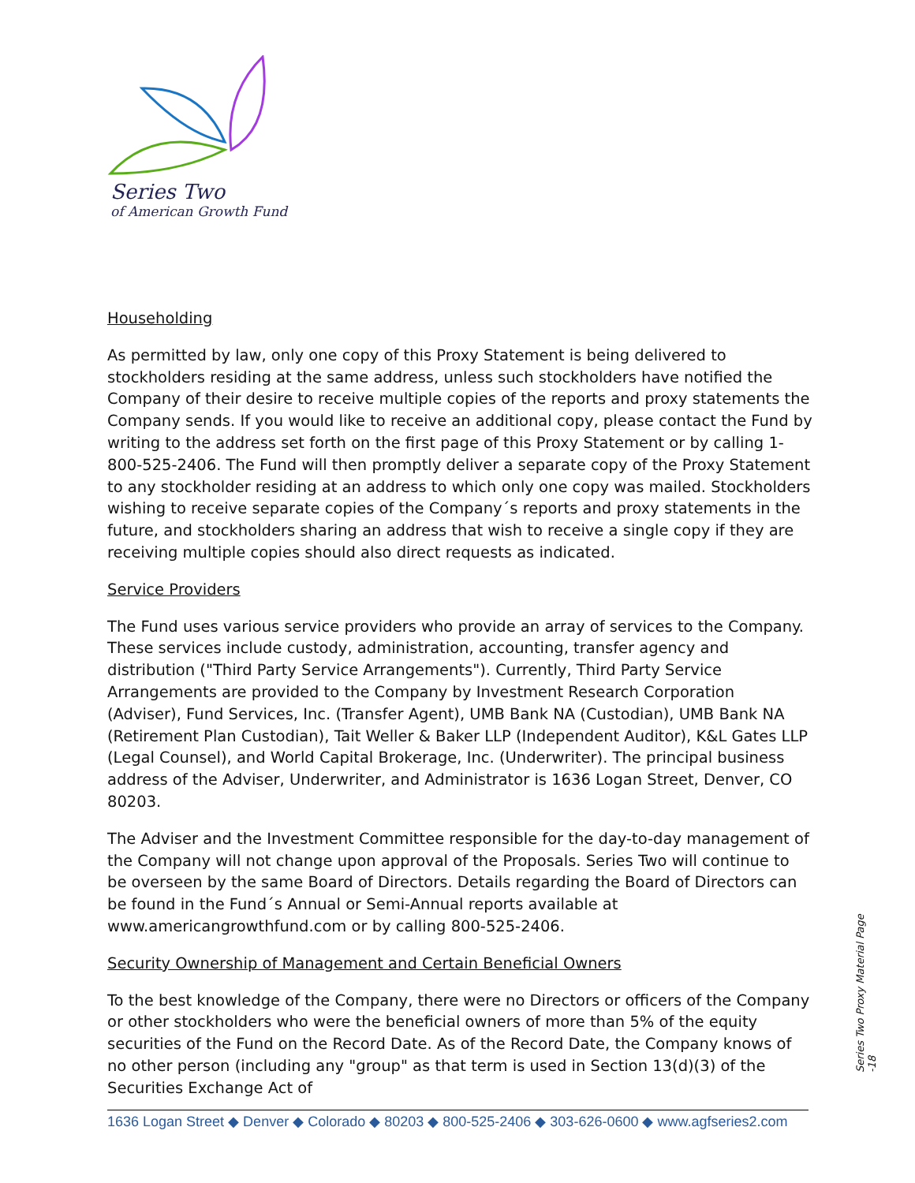Series Two
of American Growth Fund
Householding
As permitted by law, only one copy of this Proxy Statement is being delivered to stockholders residing at the same address, unless such stockholders have notified the Company of their desire to receive multiple copies of the reports and proxy statements the Company sends. If you would like to receive an additional copy, please contact the Fund by writing to the address set forth on the first page of this Proxy Statement or by calling 1-800-525-2406. The Fund will then promptly deliver a separate copy of the Proxy Statement to any stockholder residing at an address to which only one copy was mailed. Stockholders wishing to receive separate copies of the Company´s reports and proxy statements in the future, and stockholders sharing an address that wish to receive a single copy if they are receiving multiple copies should also direct requests as indicated.
Service Providers
The Fund uses various service providers who provide an array of services to the Company. These services include custody, administration, accounting, transfer agency and distribution ("Third Party Service Arrangements"). Currently, Third Party Service Arrangements are provided to the Company by Investment Research Corporation (Adviser), Fund Services, Inc. (Transfer Agent), UMB Bank NA (Custodian), UMB Bank NA (Retirement Plan Custodian), Tait Weller & Baker LLP (Independent Auditor), K&L Gates LLP (Legal Counsel), and World Capital Brokerage, Inc. (Underwriter). The principal business address of the Adviser, Underwriter, and Administrator is 1636 Logan Street, Denver, CO 80203.
The Adviser and the Investment Committee responsible for the day-to-day management of the Company will not change upon approval of the Proposals. Series Two will continue to be overseen by the same Board of Directors. Details regarding the Board of Directors can be found in the Fund´s Annual or Semi-Annual reports available at www.americangrowthfund.com or by calling 800-525-2406.
Security Ownership of Management and Certain Beneficial Owners
To the best knowledge of the Company, there were no Directors or officers of the Company or other stockholders who were the beneficial owners of more than 5% of the equity securities of the Fund on the Record Date. As of the Record Date, the Company knows of no other person (including any "group" as that term is used in Section 13(d)(3) of the Securities Exchange Act of
Series Two Proxy Material Page -18
1636 Logan Street ◆ Denver ◆ Colorado ◆ 80203 ◆ 800-525-2406 ◆ 303-626-0600 ◆ www.agfseries2.com